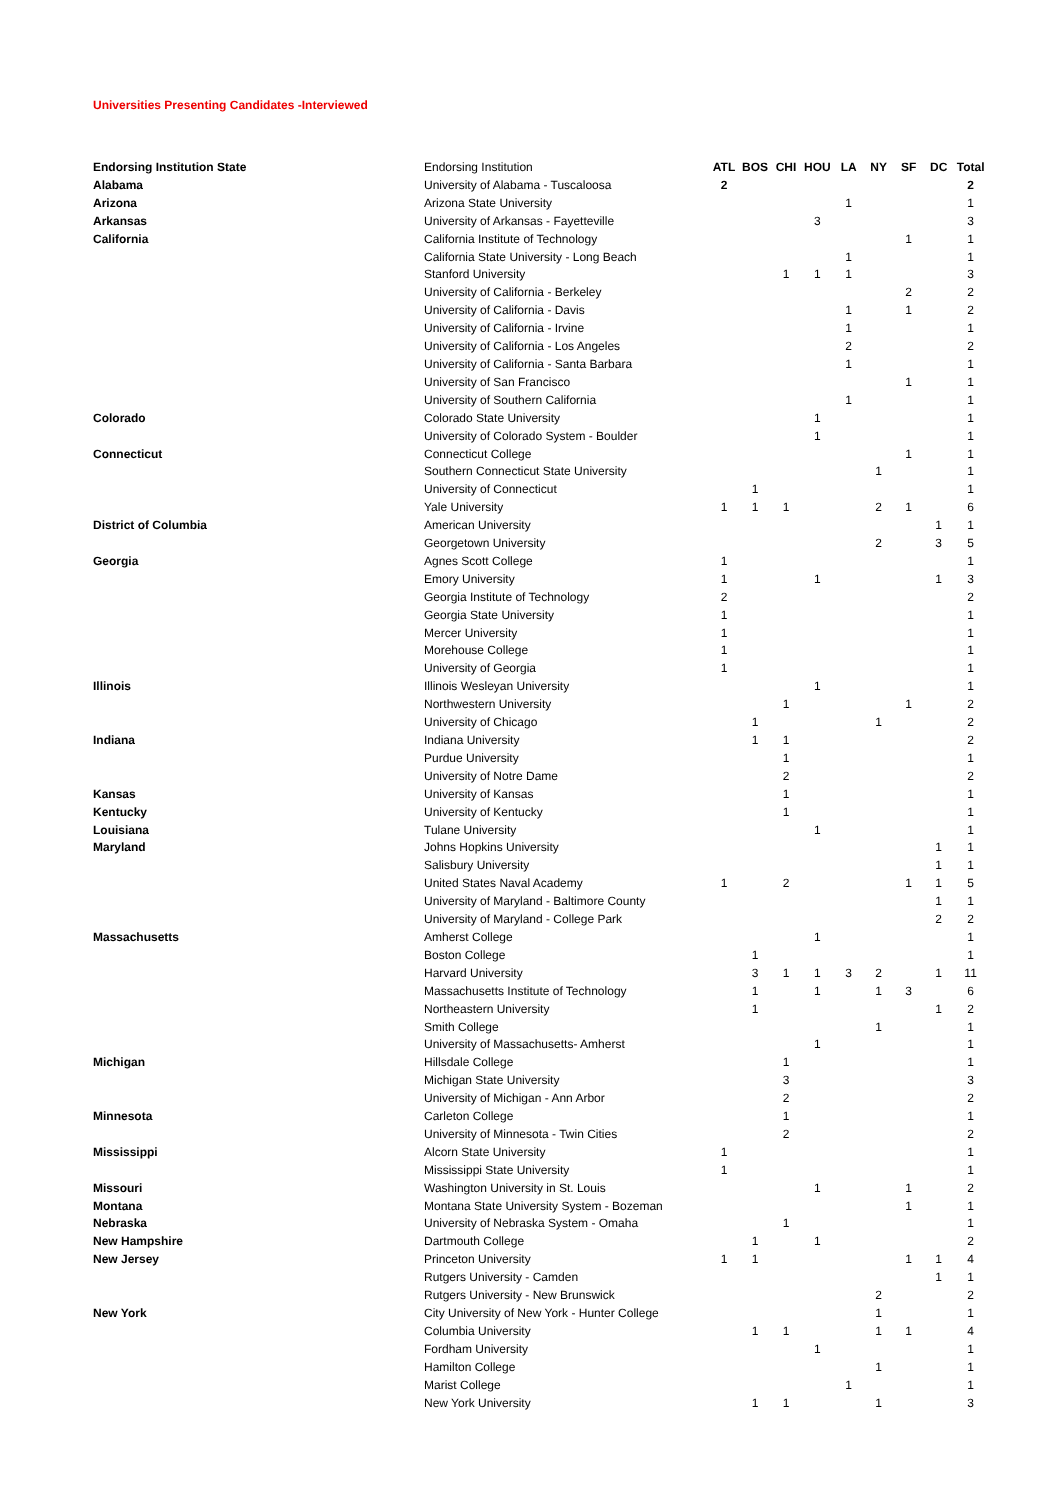Universities Presenting Candidates -Interviewed
| Endorsing Institution State | Endorsing Institution | ATL | BOS | CHI | HOU | LA | NY | SF | DC | Total |
| Alabama | University of Alabama - Tuscaloosa | 2 | | | | | | | | 2 |
| Arizona | Arizona State University | | | | | 1 | | | | 1 |
| Arkansas | University of Arkansas - Fayetteville | | | | 3 | | | | | 3 |
| California | California Institute of Technology | | | | | | | 1 | | 1 |
| | California State University - Long Beach | | | | | 1 | | | | 1 |
| | Stanford University | | | 1 | 1 | 1 | | | | 3 |
| | University of California - Berkeley | | | | | | | 2 | | 2 |
| | University of California - Davis | | | | | 1 | | 1 | | 2 |
| | University of California - Irvine | | | | | 1 | | | | 1 |
| | University of California - Los Angeles | | | | | 2 | | | | 2 |
| | University of California - Santa Barbara | | | | | 1 | | | | 1 |
| | University of San Francisco | | | | | | | 1 | | 1 |
| | University of Southern California | | | | | 1 | | | | 1 |
| Colorado | Colorado State University | | | | 1 | | | | | 1 |
| | University of Colorado System - Boulder | | | | 1 | | | | | 1 |
| Connecticut | Connecticut College | | | | | | | 1 | | 1 |
| | Southern Connecticut State University | | | | | | 1 | | | 1 |
| | University of Connecticut | | 1 | | | | | | | 1 |
| | Yale University | 1 | 1 | 1 | | | 2 | 1 | | 6 |
| District of Columbia | American University | | | | | | | | 1 | 1 |
| | Georgetown University | | | | | | 2 | | 3 | 5 |
| Georgia | Agnes Scott College | 1 | | | | | | | | 1 |
| | Emory University | 1 | | | 1 | | | | 1 | 3 |
| | Georgia Institute of Technology | 2 | | | | | | | | 2 |
| | Georgia State University | 1 | | | | | | | | 1 |
| | Mercer University | 1 | | | | | | | | 1 |
| | Morehouse College | 1 | | | | | | | | 1 |
| | University of Georgia | 1 | | | | | | | | 1 |
| Illinois | Illinois Wesleyan University | | | | 1 | | | | | 1 |
| | Northwestern University | | | 1 | | | | 1 | | 2 |
| | University of Chicago | | 1 | | | | 1 | | | 2 |
| Indiana | Indiana University | | 1 | 1 | | | | | | 2 |
| | Purdue University | | | 1 | | | | | | 1 |
| | University of Notre Dame | | | 2 | | | | | | 2 |
| Kansas | University of Kansas | | | 1 | | | | | | 1 |
| Kentucky | University of Kentucky | | | 1 | | | | | | 1 |
| Louisiana | Tulane University | | | | 1 | | | | | 1 |
| Maryland | Johns Hopkins University | | | | | | | | 1 | 1 |
| | Salisbury University | | | | | | | | 1 | 1 |
| | United States Naval Academy | 1 | | 2 | | | | 1 | 1 | 5 |
| | University of Maryland - Baltimore County | | | | | | | | 1 | 1 |
| | University of Maryland - College Park | | | | | | | | 2 | 2 |
| Massachusetts | Amherst College | | | | 1 | | | | | 1 |
| | Boston College | | 1 | | | | | | | 1 |
| | Harvard University | | 3 | 1 | 1 | 3 | 2 | | 1 | 11 |
| | Massachusetts Institute of Technology | | 1 | | 1 | | 1 | 3 | | 6 |
| | Northeastern University | | 1 | | | | | | 1 | 2 |
| | Smith College | | | | | | 1 | | | 1 |
| | University of Massachusetts- Amherst | | | | 1 | | | | | 1 |
| Michigan | Hillsdale College | | | 1 | | | | | | 1 |
| | Michigan State University | | | 3 | | | | | | 3 |
| | University of Michigan - Ann Arbor | | | 2 | | | | | | 2 |
| Minnesota | Carleton College | | | 1 | | | | | | 1 |
| | University of Minnesota - Twin Cities | | | 2 | | | | | | 2 |
| Mississippi | Alcorn State University | 1 | | | | | | | | 1 |
| | Mississippi State University | 1 | | | | | | | | 1 |
| Missouri | Washington University in St. Louis | | | | 1 | | | 1 | | 2 |
| Montana | Montana State University System - Bozeman | | | | | | | 1 | | 1 |
| Nebraska | University of Nebraska System - Omaha | | | 1 | | | | | | 1 |
| New Hampshire | Dartmouth College | | 1 | | 1 | | | | | 2 |
| New Jersey | Princeton University | 1 | 1 | | | | | 1 | 1 | 4 |
| | Rutgers University - Camden | | | | | | | | 1 | 1 |
| | Rutgers University - New Brunswick | | | | | | 2 | | | 2 |
| New York | City University of New York - Hunter College | | | | | | 1 | | | 1 |
| | Columbia University | | 1 | 1 | | | 1 | 1 | | 4 |
| | Fordham University | | | | 1 | | | | | 1 |
| | Hamilton College | | | | | | 1 | | | 1 |
| | Marist College | | | | | 1 | | | | 1 |
| | New York University | | 1 | 1 | | | 1 | | | 3 |